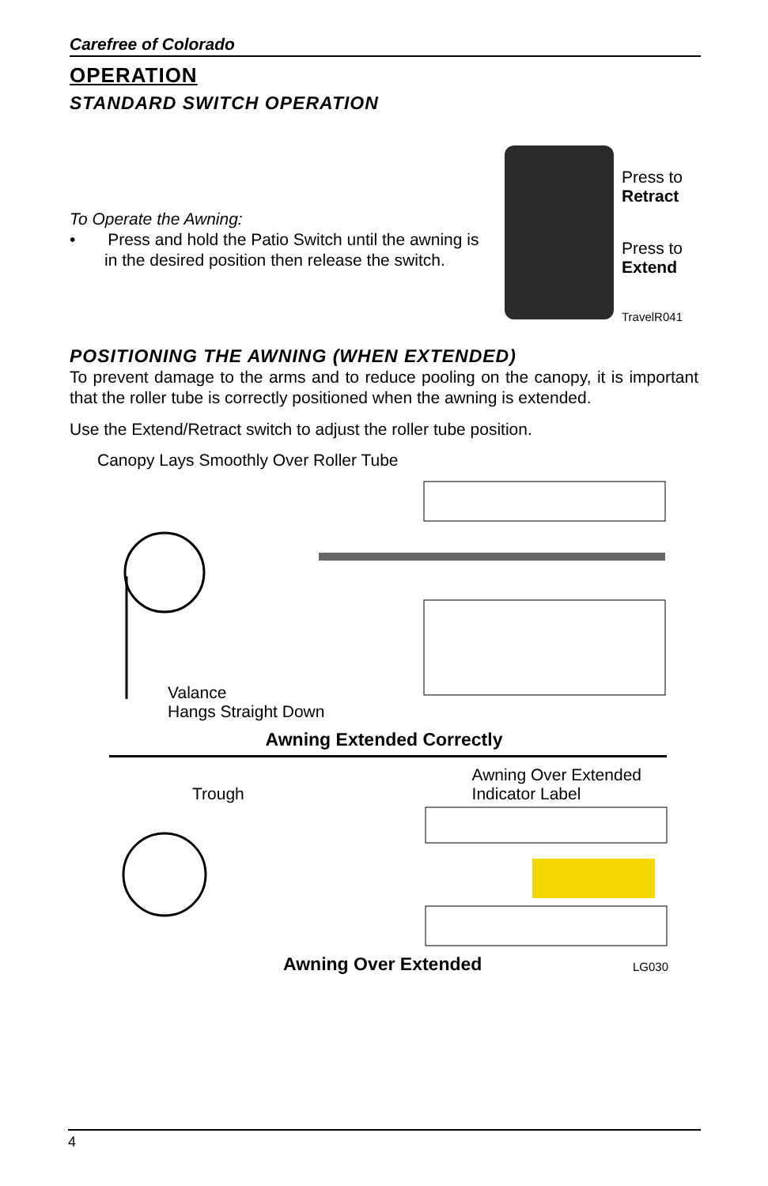Carefree of Colorado
OPERATION
STANDARD SWITCH OPERATION
To Operate the Awning:
• Press and hold the Patio Switch until the awning is in the desired position then release the switch.
Press to
Retract
Press to
Extend
TravelR041
POSITIONING THE AWNING (WHEN EXTENDED)
To prevent damage to the arms and to reduce pooling on the canopy, it is important that the roller tube is correctly positioned when the awning is extended.
Use the Extend/Retract switch to adjust the roller tube position.
Canopy Lays Smoothly Over Roller Tube
Valance
Hangs Straight Down
Awning Extended Correctly
Trough Awning Over Extended
Indicator Label
Awning Over Extended LG030
4